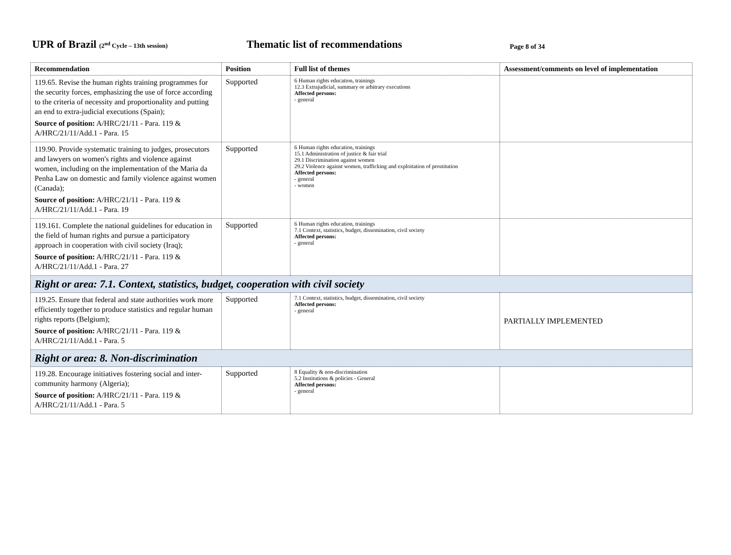UPR of Brazil (2<sup>nd</sup> Cycle – 13th session)
Thematic list of recommendations
Page 8 of 34
| Recommendation | Position | Full list of themes | Assessment/comments on level of implementation |
| --- | --- | --- | --- |
| 119.65. Revise the human rights training programmes for the security forces, emphasizing the use of force according to the criteria of necessity and proportionality and putting an end to extra-judicial executions (Spain); Source of position: A/HRC/21/11 - Para. 119 & A/HRC/21/11/Add.1 - Para. 15 | Supported | 6 Human rights education, trainings 12.3 Extrajudicial, summary or arbitrary executions Affected persons: - general | |
| 119.90. Provide systematic training to judges, prosecutors and lawyers on women's rights and violence against women, including on the implementation of the Maria da Penha Law on domestic and family violence against women (Canada); Source of position: A/HRC/21/11 - Para. 119 & A/HRC/21/11/Add.1 - Para. 19 | Supported | 6 Human rights education, trainings 15.1 Administration of justice & fair trial 29.1 Discrimination against women 29.2 Violence against women, trafficking and exploitation of prostitution Affected persons: - general - women | |
| 119.161. Complete the national guidelines for education in the field of human rights and pursue a participatory approach in cooperation with civil society (Iraq); Source of position: A/HRC/21/11 - Para. 119 & A/HRC/21/11/Add.1 - Para. 27 | Supported | 6 Human rights education, trainings 7.1 Context, statistics, budget, dissemination, civil society Affected persons: - general | |
| Right or area: 7.1. Context, statistics, budget, cooperation with civil society | | | |
| 119.25. Ensure that federal and state authorities work more efficiently together to produce statistics and regular human rights reports (Belgium); Source of position: A/HRC/21/11 - Para. 119 & A/HRC/21/11/Add.1 - Para. 5 | Supported | 7.1 Context, statistics, budget, dissemination, civil society Affected persons: - general | PARTIALLY IMPLEMENTED |
| Right or area: 8. Non-discrimination | | | |
| 119.28. Encourage initiatives fostering social and inter-community harmony (Algeria); Source of position: A/HRC/21/11 - Para. 119 & A/HRC/21/11/Add.1 - Para. 5 | Supported | 8 Equality & non-discrimination 5.2 Institutions & policies - General Affected persons: - general | |